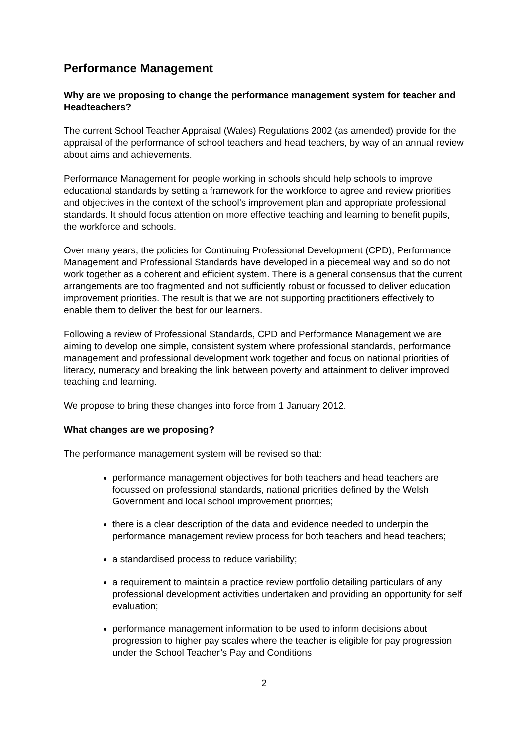Performance Management
Why are we proposing to change the performance management system for teacher and Headteachers?
The current School Teacher Appraisal (Wales) Regulations 2002 (as amended) provide for the appraisal of the performance of school teachers and head teachers, by way of an annual review about aims and achievements.
Performance Management for people working in schools should help schools to improve educational standards by setting a framework for the workforce to agree and review priorities and objectives in the context of the school’s improvement plan and appropriate professional standards. It should focus attention on more effective teaching and learning to benefit pupils, the workforce and schools.
Over many years, the policies for Continuing Professional Development (CPD), Performance Management and Professional Standards have developed in a piecemeal way and so do not work together as a coherent and efficient system. There is a general consensus that the current arrangements are too fragmented and not sufficiently robust or focussed to deliver education improvement priorities. The result is that we are not supporting practitioners effectively to enable them to deliver the best for our learners.
Following a review of Professional Standards, CPD and Performance Management we are aiming to develop one simple, consistent system where professional standards, performance management and professional development work together and focus on national priorities of literacy, numeracy and breaking the link between poverty and attainment to deliver improved teaching and learning.
We propose to bring these changes into force from 1 January 2012.
What changes are we proposing?
The performance management system will be revised so that:
performance management objectives for both teachers and head teachers are focussed on professional standards, national priorities defined by the Welsh Government and local school improvement priorities;
there is a clear description of the data and evidence needed to underpin the performance management review process for both teachers and head teachers;
a standardised process to reduce variability;
a requirement to maintain a practice review portfolio detailing particulars of any professional development activities undertaken and providing an opportunity for self evaluation;
performance management information to be used to inform decisions about progression to higher pay scales where the teacher is eligible for pay progression under the School Teacher’s Pay and Conditions
2